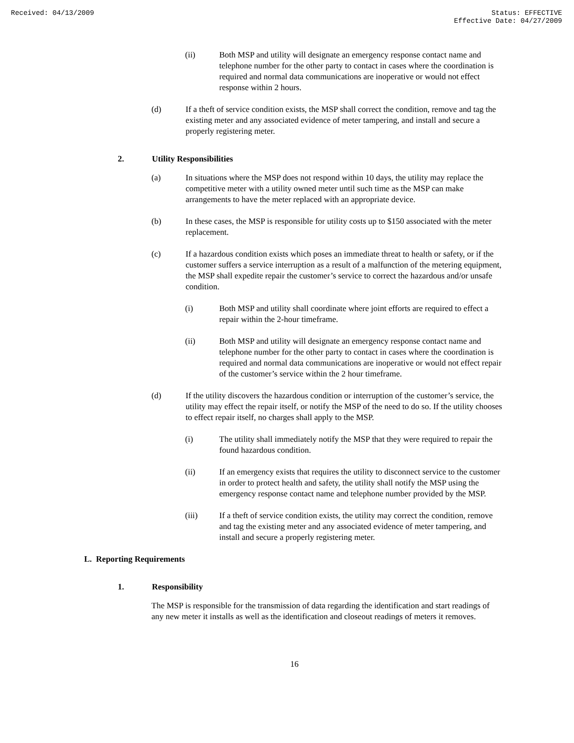Received: 04/13/2009 Status: EFFECTIVE
Effective Date: 04/27/2009
(ii) Both MSP and utility will designate an emergency response contact name and telephone number for the other party to contact in cases where the coordination is required and normal data communications are inoperative or would not effect response within 2 hours.
(d) If a theft of service condition exists, the MSP shall correct the condition, remove and tag the existing meter and any associated evidence of meter tampering, and install and secure a properly registering meter.
2. Utility Responsibilities
(a) In situations where the MSP does not respond within 10 days, the utility may replace the competitive meter with a utility owned meter until such time as the MSP can make arrangements to have the meter replaced with an appropriate device.
(b) In these cases, the MSP is responsible for utility costs up to $150 associated with the meter replacement.
(c) If a hazardous condition exists which poses an immediate threat to health or safety, or if the customer suffers a service interruption as a result of a malfunction of the metering equipment, the MSP shall expedite repair the customer’s service to correct the hazardous and/or unsafe condition.
(i) Both MSP and utility shall coordinate where joint efforts are required to effect a repair within the 2-hour timeframe.
(ii) Both MSP and utility will designate an emergency response contact name and telephone number for the other party to contact in cases where the coordination is required and normal data communications are inoperative or would not effect repair of the customer’s service within the 2 hour timeframe.
(d) If the utility discovers the hazardous condition or interruption of the customer’s service, the utility may effect the repair itself, or notify the MSP of the need to do so. If the utility chooses to effect repair itself, no charges shall apply to the MSP.
(i) The utility shall immediately notify the MSP that they were required to repair the found hazardous condition.
(ii) If an emergency exists that requires the utility to disconnect service to the customer in order to protect health and safety, the utility shall notify the MSP using the emergency response contact name and telephone number provided by the MSP.
(iii) If a theft of service condition exists, the utility may correct the condition, remove and tag the existing meter and any associated evidence of meter tampering, and install and secure a properly registering meter.
L. Reporting Requirements
1. Responsibility
The MSP is responsible for the transmission of data regarding the identification and start readings of any new meter it installs as well as the identification and closeout readings of meters it removes.
16